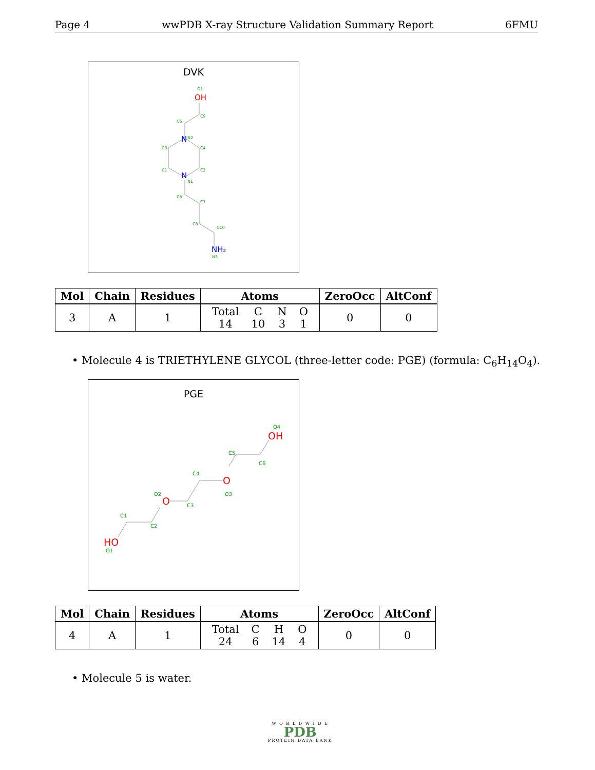Page 4 wwPDB X-ray Structure Validation Summary Report 6FMU
DVK
O1
C9
C6
N2
C3
C4
C1
C2
N1
C5
C7
C8
C10
N3
OH
N
N
NH₂
| Mol | Chain | Residues | Atoms | ZeroOcc | AltConf |
| --- | --- | --- | --- | --- | --- |
| 3 | A | 1 | / Total / C / N / O / / 14 / 10 / 3 / 1 / | 0 | 0 |
• Molecule 4 is TRIETHYLENE GLYCOL (three-letter code: PGE) (formula: C<sub>6</sub>H<sub>14</sub>O<sub>4</sub>).
PGE
OH
O
O
HO
O4
C5
C6
C4
O3
O2
C3
C1
C2
O1
| Mol | Chain | Residues | Atoms | ZeroOcc | AltConf |
| --- | --- | --- | --- | --- | --- |
| 4 | A | 1 | / Total / C / H / O / / 24 / 6 / 14 / 4 / | 0 | 0 |
• Molecule 5 is water.
W O R L D W I D E
PDB
PROTEIN DATA BANK